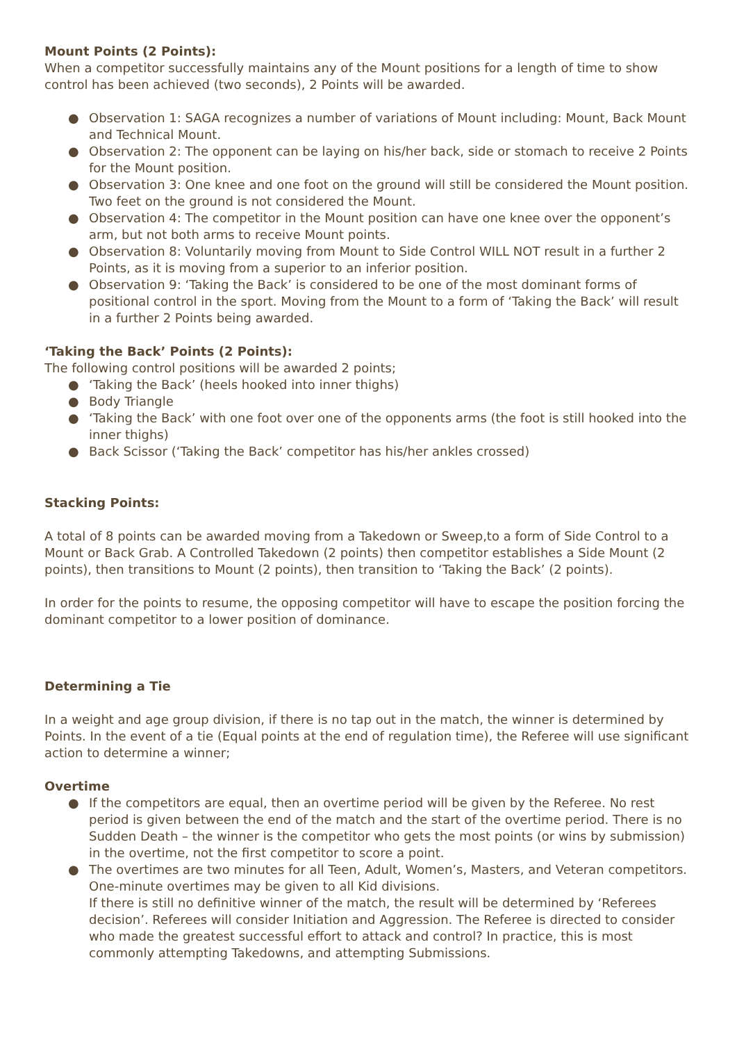Mount Points (2 Points):
When a competitor successfully maintains any of the Mount positions for a length of time to show control has been achieved (two seconds), 2 Points will be awarded.
● Observation 1: SAGA recognizes a number of variations of Mount including: Mount, Back Mount and Technical Mount.
● Observation 2: The opponent can be laying on his/her back, side or stomach to receive 2 Points for the Mount position.
● Observation 3: One knee and one foot on the ground will still be considered the Mount position. Two feet on the ground is not considered the Mount.
● Observation 4: The competitor in the Mount position can have one knee over the opponent’s arm, but not both arms to receive Mount points.
● Observation 8: Voluntarily moving from Mount to Side Control WILL NOT result in a further 2 Points, as it is moving from a superior to an inferior position.
● Observation 9: ‘Taking the Back’ is considered to be one of the most dominant forms of positional control in the sport. Moving from the Mount to a form of ‘Taking the Back’ will result in a further 2 Points being awarded.
‘Taking the Back’ Points (2 Points):
The following control positions will be awarded 2 points;
● ‘Taking the Back’ (heels hooked into inner thighs)
● Body Triangle
● ‘Taking the Back’ with one foot over one of the opponents arms (the foot is still hooked into the inner thighs)
● Back Scissor (‘Taking the Back’ competitor has his/her ankles crossed)
Stacking Points:
A total of 8 points can be awarded moving from a Takedown or Sweep,to a form of Side Control to a Mount or Back Grab. A Controlled Takedown (2 points) then competitor establishes a Side Mount (2 points), then transitions to Mount (2 points), then transition to ‘Taking the Back’ (2 points).
In order for the points to resume, the opposing competitor will have to escape the position forcing the dominant competitor to a lower position of dominance.
Determining a Tie
In a weight and age group division, if there is no tap out in the match, the winner is determined by Points. In the event of a tie (Equal points at the end of regulation time), the Referee will use significant action to determine a winner;
Overtime
● If the competitors are equal, then an overtime period will be given by the Referee. No rest period is given between the end of the match and the start of the overtime period. There is no Sudden Death – the winner is the competitor who gets the most points (or wins by submission) in the overtime, not the first competitor to score a point.
● The overtimes are two minutes for all Teen, Adult, Women’s, Masters, and Veteran competitors. One-minute overtimes may be given to all Kid divisions.
If there is still no definitive winner of the match, the result will be determined by ‘Referees decision’. Referees will consider Initiation and Aggression. The Referee is directed to consider who made the greatest successful effort to attack and control? In practice, this is most commonly attempting Takedowns, and attempting Submissions.